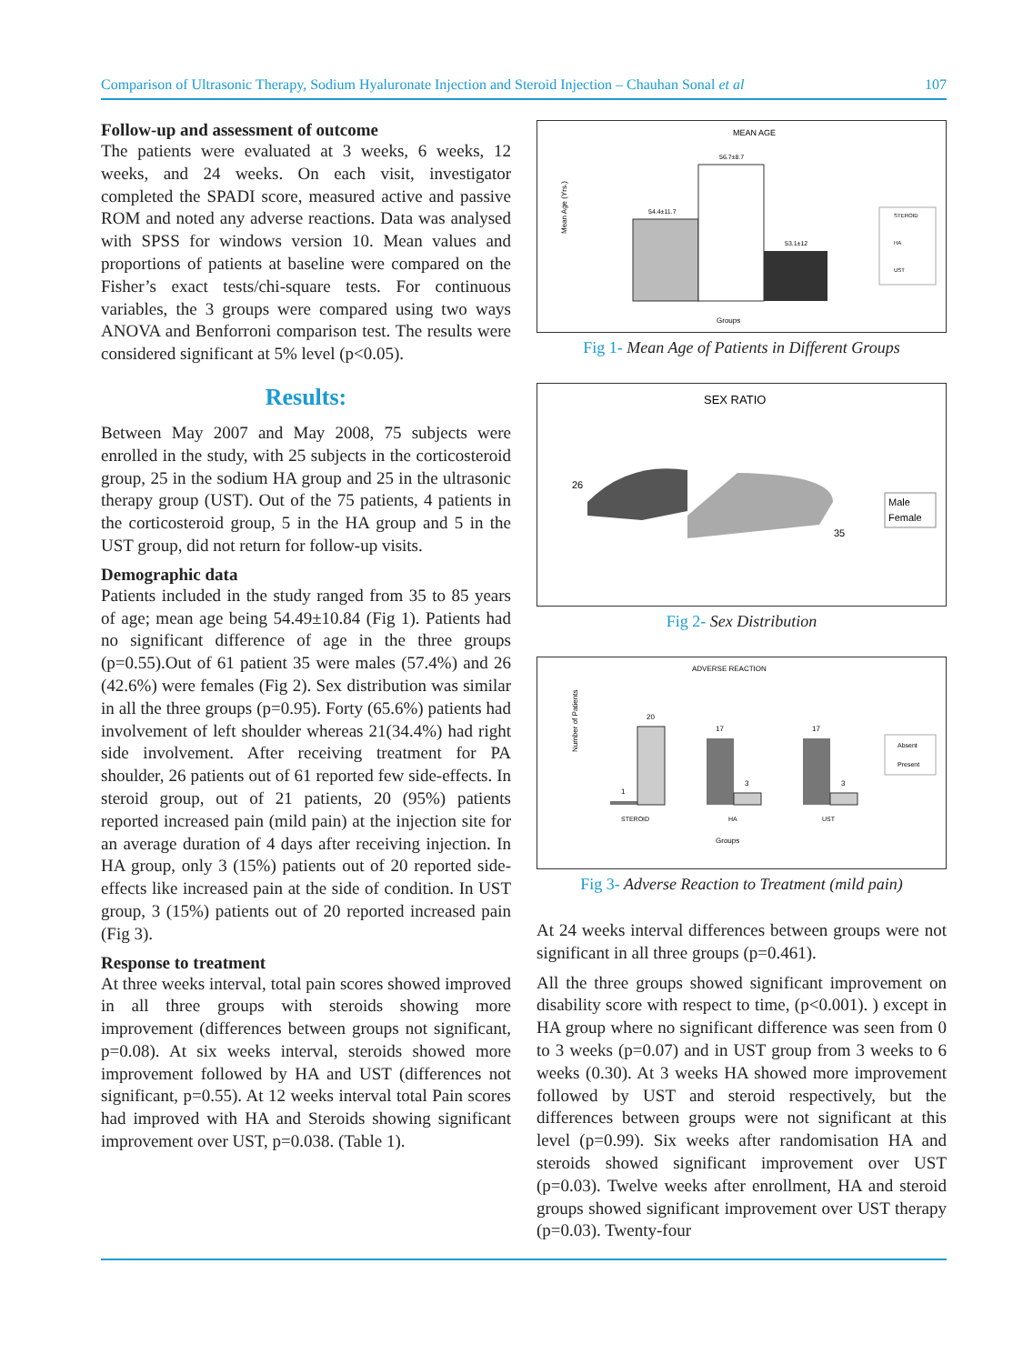Comparison of Ultrasonic Therapy, Sodium Hyaluronate Injection and Steroid Injection – Chauhan Sonal et al 107
Follow-up and assessment of outcome
The patients were evaluated at 3 weeks, 6 weeks, 12 weeks, and 24 weeks. On each visit, investigator completed the SPADI score, measured active and passive ROM and noted any adverse reactions. Data was analysed with SPSS for windows version 10. Mean values and proportions of patients at baseline were compared on the Fisher’s exact tests/chi-square tests. For continuous variables, the 3 groups were compared using two ways ANOVA and Benforroni comparison test. The results were considered significant at 5% level (p<0.05).
Results:
Between May 2007 and May 2008, 75 subjects were enrolled in the study, with 25 subjects in the corticosteroid group, 25 in the sodium HA group and 25 in the ultrasonic therapy group (UST). Out of the 75 patients, 4 patients in the corticosteroid group, 5 in the HA group and 5 in the UST group, did not return for follow-up visits.
Demographic data
Patients included in the study ranged from 35 to 85 years of age; mean age being 54.49±10.84 (Fig 1). Patients had no significant difference of age in the three groups (p=0.55).Out of 61 patient 35 were males (57.4%) and 26 (42.6%) were females (Fig 2). Sex distribution was similar in all the three groups (p=0.95). Forty (65.6%) patients had involvement of left shoulder whereas 21(34.4%) had right side involvement. After receiving treatment for PA shoulder, 26 patients out of 61 reported few side-effects. In steroid group, out of 21 patients, 20 (95%) patients reported increased pain (mild pain) at the injection site for an average duration of 4 days after receiving injection. In HA group, only 3 (15%) patients out of 20 reported side-effects like increased pain at the side of condition. In UST group, 3 (15%) patients out of 20 reported increased pain (Fig 3).
Response to treatment
At three weeks interval, total pain scores showed improved in all three groups with steroids showing more improvement (differences between groups not significant, p=0.08). At six weeks interval, steroids showed more improvement followed by HA and UST (differences not significant, p=0.55). At 12 weeks interval total Pain scores had improved with HA and Steroids showing significant improvement over UST, p=0.038. (Table 1).
MEAN AGE
Mean Age (Yrs.)
54.4±11.7
56.7±8.7
53.1±12
Groups
STEROID
HA
UST
Fig 1- Mean Age of Patients in Different Groups
SEX RATIO
26
35
Male
Female
Fig 2- Sex Distribution
ADVERSE REACTION
Number of Patients
1
20
17
3
17
3
STEROID
HA
UST
Groups
Absent
Present
Fig 3- Adverse Reaction to Treatment (mild pain)
At 24 weeks interval differences between groups were not significant in all three groups (p=0.461).
All the three groups showed significant improvement on disability score with respect to time, (p<0.001). ) except in HA group where no significant difference was seen from 0 to 3 weeks (p=0.07) and in UST group from 3 weeks to 6 weeks (0.30). At 3 weeks HA showed more improvement followed by UST and steroid respectively, but the differences between groups were not significant at this level (p=0.99). Six weeks after randomisation HA and steroids showed significant improvement over UST (p=0.03). Twelve weeks after enrollment, HA and steroid groups showed significant improvement over UST therapy (p=0.03). Twenty-four